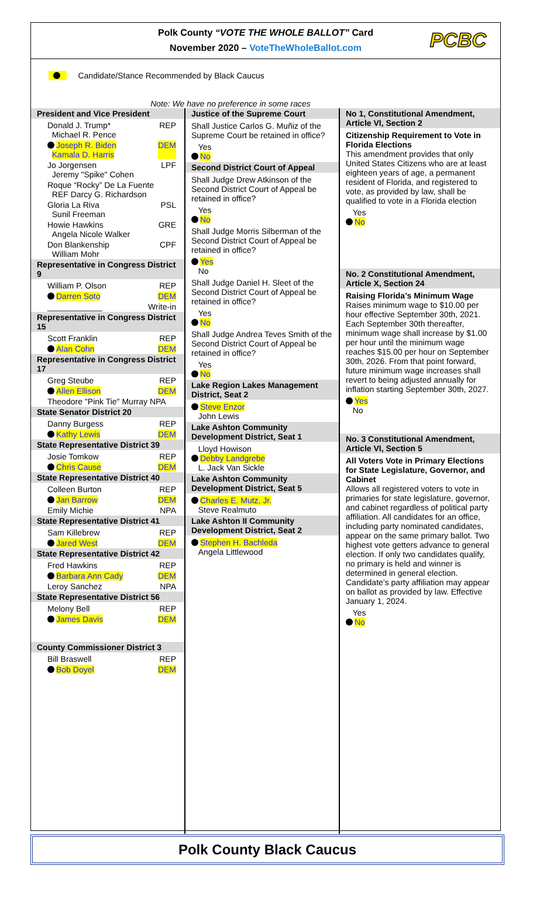Polk County “VOTE THE WHOLE BALLOT” Card
November 2020 – VoteTheWholeBallot.com
PCBC
Candidate/Stance Recommended by Black Caucus
Note: We have no preference in some races
President and Vice President
Donald J. Trump*
Michael R. Pence REP
Joseph R. Biden
Kamala D. Harris DEM
Jo Jorgensen
Jeremy "Spike" Cohen LPF
Roque “Rocky” De La Fuente
REF Darcy G. Richardson
Gloria La Riva
Sunil Freeman PSL
Howie Hawkins
Angela Nicole Walker GRE
Don Blankenship
William Mohr CPF
Representative in Congress District 9
William P. Olson REP
Darren Soto DEM
____________ Write-in
Representative in Congress District 15
Scott Franklin REP
Alan Cohn DEM
Representative in Congress District 17
Greg Steube REP
Allen Ellison DEM
Theodore "Pink Tie" Murray NPA
State Senator District 20
Danny Burgess REP
Kathy Lewis DEM
State Representative District 39
Josie Tomkow REP
Chris Cause DEM
State Representative District 40
Colleen Burton REP
Jan Barrow DEM
Emily Michie NPA
State Representative District 41
Sam Killebrew REP
Jared West DEM
State Representative District 42
Fred Hawkins REP
Barbara Ann Cady DEM
Leroy Sanchez NPA
State Representative District 56
Melony Bell REP
James Davis DEM
County Commissioner District 3
Bill Braswell REP
Bob Doyel DEM
Justice of the Supreme Court
Shall Justice Carlos G. Muñiz of the Supreme Court be retained in office?
Yes
No
Second District Court of Appeal
Shall Judge Drew Atkinson of the Second District Court of Appeal be retained in office?
Yes
No
Shall Judge Morris Silberman of the Second District Court of Appeal be retained in office?
Yes
No
Shall Judge Daniel H. Sleet of the Second District Court of Appeal be retained in office?
Yes
No
Shall Judge Andrea Teves Smith of the Second District Court of Appeal be retained in office?
Yes
No
Lake Region Lakes Management District, Seat 2
Steve Enzor
John Lewis
Lake Ashton Community Development District, Seat 1
Lloyd Howison
Debby Landgrebe
L. Jack Van Sickle
Lake Ashton Community Development District, Seat 5
Charles E. Mutz, Jr.
Steve Realmuto
Lake Ashton II Community Development District, Seat 2
Stephen H. Bachleda
Angela Littlewood
No 1, Constitutional Amendment, Article VI, Section 2
Citizenship Requirement to Vote in Florida Elections
This amendment provides that only United States Citizens who are at least eighteen years of age, a permanent resident of Florida, and registered to vote, as provided by law, shall be qualified to vote in a Florida election
Yes
No
No. 2 Constitutional Amendment, Article X, Section 24
Raising Florida’s Minimum Wage
Raises minimum wage to $10.00 per hour effective September 30th, 2021. Each September 30th thereafter, minimum wage shall increase by $1.00 per hour until the minimum wage reaches $15.00 per hour on September 30th, 2026. From that point forward, future minimum wage increases shall revert to being adjusted annually for inflation starting September 30th, 2027.
Yes
No
No. 3 Constitutional Amendment, Article VI, Section 5
All Voters Vote in Primary Elections for State Legislature, Governor, and Cabinet
Allows all registered voters to vote in primaries for state legislature, governor, and cabinet regardless of political party affiliation. All candidates for an office, including party nominated candidates, appear on the same primary ballot. Two highest vote getters advance to general election. If only two candidates qualify, no primary is held and winner is determined in general election. Candidate’s party affiliation may appear on ballot as provided by law. Effective January 1, 2024.
Yes
No
Polk County Black Caucus